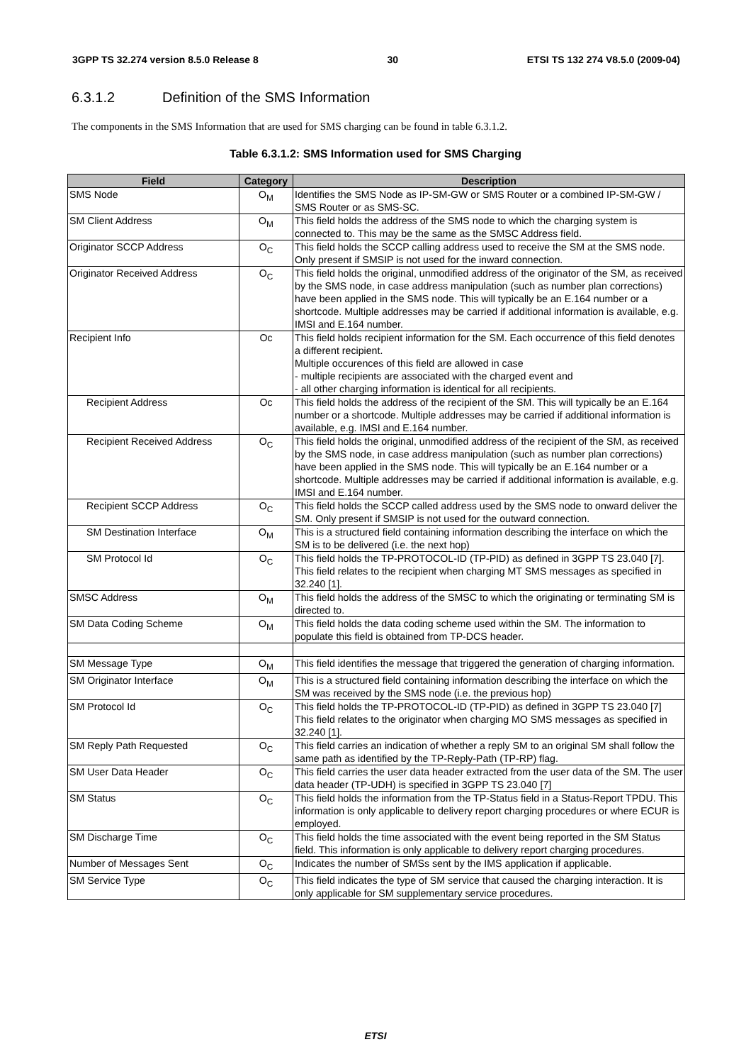3GPP TS 32.274 version 8.5.0 Release 8 30 ETSI TS 132 274 V8.5.0 (2009-04)
6.3.1.2 Definition of the SMS Information
The components in the SMS Information that are used for SMS charging can be found in table 6.3.1.2.
Table 6.3.1.2: SMS Information used for SMS Charging
| Field | Category | Description |
| --- | --- | --- |
| SMS Node | O<sub>M</sub> | Identifies the SMS Node as IP-SM-GW or SMS Router or a combined IP-SM-GW / SMS Router or as SMS-SC. |
| SM Client Address | O<sub>M</sub> | This field holds the address of the SMS node to which the charging system is connected to. This may be the same as the SMSC Address field. |
| Originator SCCP Address | O<sub>C</sub> | This field holds the SCCP calling address used to receive the SM at the SMS node. Only present if SMSIP is not used for the inward connection. |
| Originator Received Address | O<sub>C</sub> | This field holds the original, unmodified address of the originator of the SM, as received by the SMS node, in case address manipulation (such as number plan corrections) have been applied in the SMS node. This will typically be an E.164 number or a shortcode. Multiple addresses may be carried if additional information is available, e.g. IMSI and E.164 number. |
| Recipient Info | Oc | This field holds recipient information for the SM. Each occurrence of this field denotes a different recipient. Multiple occurences of this field are allowed in case - multiple recipients are associated with the charged event and - all other charging information is identical for all recipients. |
| Recipient Address | Oc | This field holds the address of the recipient of the SM. This will typically be an E.164 number or a shortcode. Multiple addresses may be carried if additional information is available, e.g. IMSI and E.164 number. |
| Recipient Received Address | O<sub>C</sub> | This field holds the original, unmodified address of the recipient of the SM, as received by the SMS node, in case address manipulation (such as number plan corrections) have been applied in the SMS node. This will typically be an E.164 number or a shortcode. Multiple addresses may be carried if additional information is available, e.g. IMSI and E.164 number. |
| Recipient SCCP Address | O<sub>C</sub> | This field holds the SCCP called address used by the SMS node to onward deliver the SM. Only present if SMSIP is not used for the outward connection. |
| SM Destination Interface | O<sub>M</sub> | This is a structured field containing information describing the interface on which the SM is to be delivered (i.e. the next hop) |
| SM Protocol Id | O<sub>C</sub> | This field holds the TP-PROTOCOL-ID (TP-PID) as defined in 3GPP TS 23.040 [7]. This field relates to the recipient when charging MT SMS messages as specified in 32.240 [1]. |
| SMSC Address | O<sub>M</sub> | This field holds the address of the SMSC to which the originating or terminating SM is directed to. |
| SM Data Coding Scheme | O<sub>M</sub> | This field holds the data coding scheme used within the SM. The information to populate this field is obtained from TP-DCS header. |
| SM Message Type | O<sub>M</sub> | This field identifies the message that triggered the generation of charging information. |
| SM Originator Interface | O<sub>M</sub> | This is a structured field containing information describing the interface on which the SM was received by the SMS node (i.e. the previous hop) |
| SM Protocol Id | O<sub>C</sub> | This field holds the TP-PROTOCOL-ID (TP-PID) as defined in 3GPP TS 23.040 [7] This field relates to the originator when charging MO SMS messages as specified in 32.240 [1]. |
| SM Reply Path Requested | O<sub>C</sub> | This field carries an indication of whether a reply SM to an original SM shall follow the same path as identified by the TP-Reply-Path (TP-RP) flag. |
| SM User Data Header | O<sub>C</sub> | This field carries the user data header extracted from the user data of the SM. The user data header (TP-UDH) is specified in 3GPP TS 23.040 [7] |
| SM Status | O<sub>C</sub> | This field holds the information from the TP-Status field in a Status-Report TPDU. This information is only applicable to delivery report charging procedures or where ECUR is employed. |
| SM Discharge Time | O<sub>C</sub> | This field holds the time associated with the event being reported in the SM Status field. This information is only applicable to delivery report charging procedures. |
| Number of Messages Sent | O<sub>C</sub> | Indicates the number of SMSs sent by the IMS application if applicable. |
| SM Service Type | O<sub>C</sub> | This field indicates the type of SM service that caused the charging interaction. It is only applicable for SM supplementary service procedures. |
ETSI